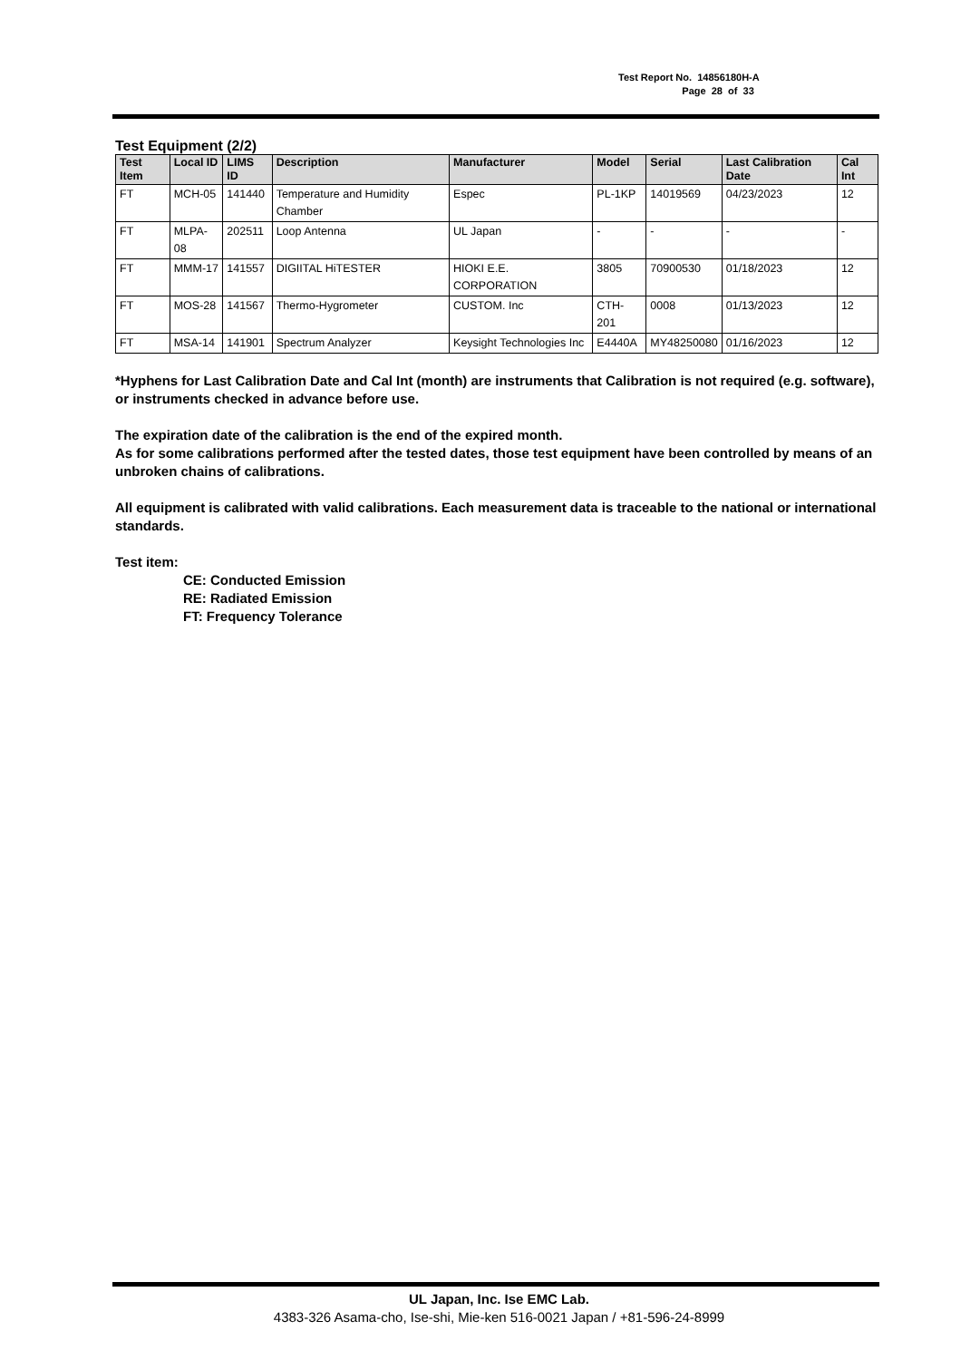Test Report No. 14856180H-A
Page 28 of 33
Test Equipment (2/2)
| Test Item | Local ID | LIMS ID | Description | Manufacturer | Model | Serial | Last Calibration Date | Cal Int |
| --- | --- | --- | --- | --- | --- | --- | --- | --- |
| FT | MCH-05 | 141440 | Temperature and Humidity Chamber | Espec | PL-1KP | 14019569 | 04/23/2023 | 12 |
| FT | MLPA-08 | 202511 | Loop Antenna | UL Japan | - | - | - | - |
| FT | MMM-17 | 141557 | DIGIITAL HiTESTER | HIOKI E.E. CORPORATION | 3805 | 70900530 | 01/18/2023 | 12 |
| FT | MOS-28 | 141567 | Thermo-Hygrometer | CUSTOM. Inc | CTH-201 | 0008 | 01/13/2023 | 12 |
| FT | MSA-14 | 141901 | Spectrum Analyzer | Keysight Technologies Inc | E4440A | MY48250080 | 01/16/2023 | 12 |
*Hyphens for Last Calibration Date and Cal Int (month) are instruments that Calibration is not required (e.g. software), or instruments checked in advance before use.
The expiration date of the calibration is the end of the expired month.
As for some calibrations performed after the tested dates, those test equipment have been controlled by means of an unbroken chains of calibrations.
All equipment is calibrated with valid calibrations. Each measurement data is traceable to the national or international standards.
Test item:
CE: Conducted Emission
RE: Radiated Emission
FT: Frequency Tolerance
UL Japan, Inc. Ise EMC Lab.
4383-326 Asama-cho, Ise-shi, Mie-ken 516-0021 Japan / +81-596-24-8999